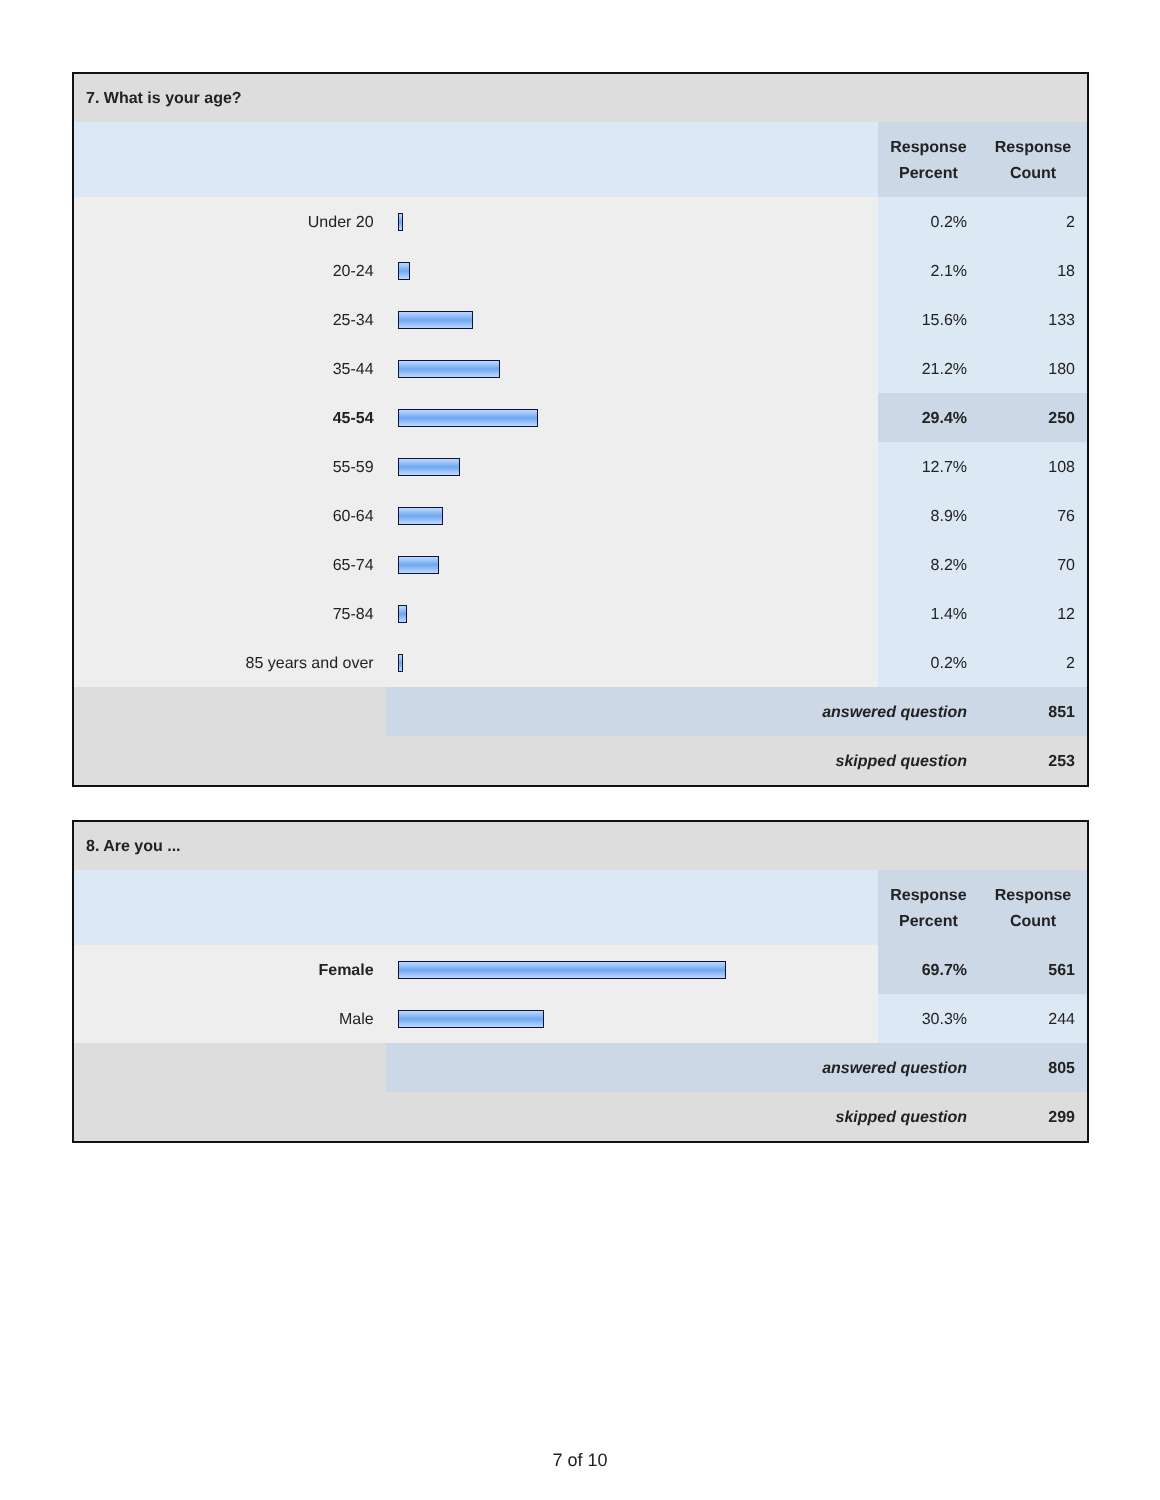| 7. What is your age? | | | |
| --- | --- | --- | --- |
| | | Response Percent | Response Count |
| Under 20 | | 0.2% | 2 |
| 20-24 | | 2.1% | 18 |
| 25-34 | | 15.6% | 133 |
| 35-44 | | 21.2% | 180 |
| 45-54 | | 29.4% | 250 |
| 55-59 | | 12.7% | 108 |
| 60-64 | | 8.9% | 76 |
| 65-74 | | 8.2% | 70 |
| 75-84 | | 1.4% | 12 |
| 85 years and over | | 0.2% | 2 |
| | answered question | | 851 |
| | skipped question | | 253 |
| 8. Are you ... | | | |
| --- | --- | --- | --- |
| | | Response Percent | Response Count |
| Female | | 69.7% | 561 |
| Male | | 30.3% | 244 |
| | answered question | | 805 |
| | skipped question | | 299 |
7 of 10